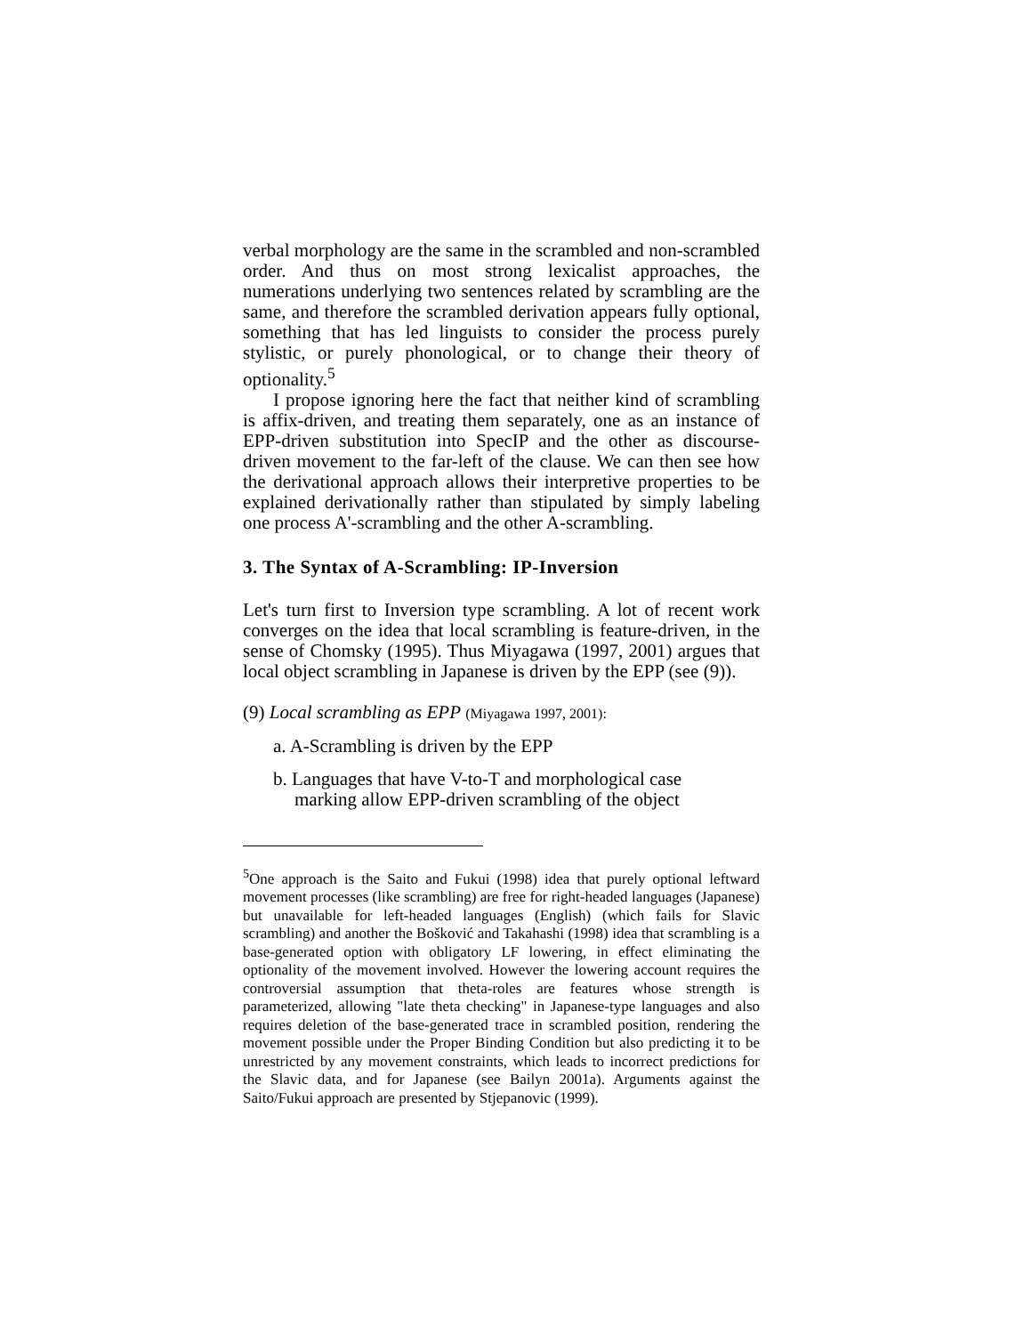verbal morphology are the same in the scrambled and non-scrambled order. And thus on most strong lexicalist approaches, the numerations underlying two sentences related by scrambling are the same, and therefore the scrambled derivation appears fully optional, something that has led linguists to consider the process purely stylistic, or purely phonological, or to change their theory of optionality.<sup>5</sup>
I propose ignoring here the fact that neither kind of scrambling is affix-driven, and treating them separately, one as an instance of EPP-driven substitution into SpecIP and the other as discourse-driven movement to the far-left of the clause. We can then see how the derivational approach allows their interpretive properties to be explained derivationally rather than stipulated by simply labeling one process A'-scrambling and the other A-scrambling.
3. The Syntax of A-Scrambling: IP-Inversion
Let's turn first to Inversion type scrambling. A lot of recent work converges on the idea that local scrambling is feature-driven, in the sense of Chomsky (1995). Thus Miyagawa (1997, 2001) argues that local object scrambling in Japanese is driven by the EPP (see (9)).
(9) Local scrambling as EPP (Miyagawa 1997, 2001):
a. A-Scrambling is driven by the EPP
b. Languages that have V-to-T and morphological case
marking allow EPP-driven scrambling of the object
<sup>5</sup> One approach is the Saito and Fukui (1998) idea that purely optional leftward movement processes (like scrambling) are free for right-headed languages (Japanese) but unavailable for left-headed languages (English) (which fails for Slavic scrambling) and another the Bošković and Takahashi (1998) idea that scrambling is a base-generated option with obligatory LF lowering, in effect eliminating the optionality of the movement involved. However the lowering account requires the controversial assumption that theta-roles are features whose strength is parameterized, allowing "late theta checking" in Japanese-type languages and also requires deletion of the base-generated trace in scrambled position, rendering the movement possible under the Proper Binding Condition but also predicting it to be unrestricted by any movement constraints, which leads to incorrect predictions for the Slavic data, and for Japanese (see Bailyn 2001a). Arguments against the Saito/Fukui approach are presented by Stjepanovic (1999).